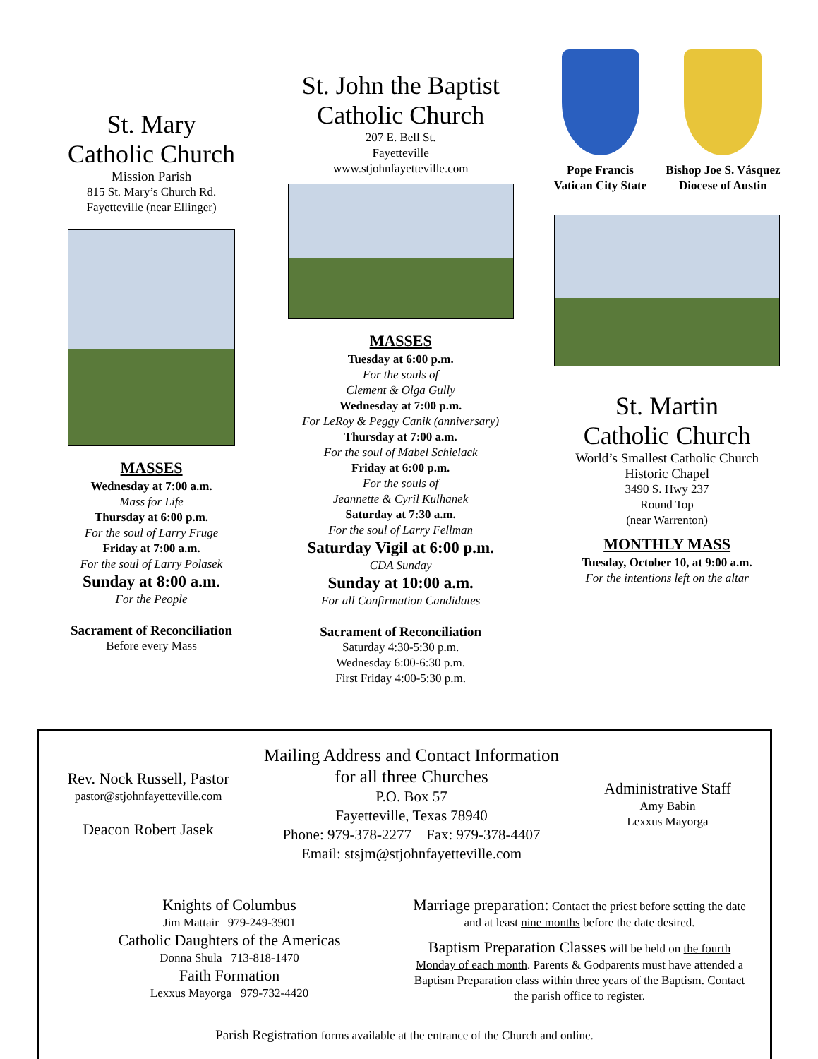St. Mary
Catholic Church
Mission Parish
815 St. Mary’s Church Rd.
Fayetteville (near Ellinger)
MASSES
Wednesday at 7:00 a.m.
Mass for Life
Thursday at 6:00 p.m.
For the soul of Larry Fruge
Friday at 7:00 a.m.
For the soul of Larry Polasek
Sunday at 8:00 a.m.
For the People
Sacrament of Reconciliation
Before every Mass
St. John the Baptist
Catholic Church
207 E. Bell St.
Fayetteville
www.stjohnfayetteville.com
MASSES
Tuesday at 6:00 p.m.
For the souls of
Clement & Olga Gully
Wednesday at 7:00 p.m.
For LeRoy & Peggy Canik (anniversary)
Thursday at 7:00 a.m.
For the soul of Mabel Schielack
Friday at 6:00 p.m.
For the souls of
Jeannette & Cyril Kulhanek
Saturday at 7:30 a.m.
For the soul of Larry Fellman
Saturday Vigil at 6:00 p.m.
CDA Sunday
Sunday at 10:00 a.m.
For all Confirmation Candidates
Sacrament of Reconciliation
Saturday 4:30-5:30 p.m.
Wednesday 6:00-6:30 p.m.
First Friday 4:00-5:30 p.m.
Pope Francis
Vatican City State
Bishop Joe S. Vásquez
Diocese of Austin
St. Martin
Catholic Church
World’s Smallest Catholic Church
Historic Chapel
3490 S. Hwy 237
Round Top
(near Warrenton)
MONTHLY MASS
Tuesday, October 10, at 9:00 a.m.
For the intentions left on the altar
Rev. Nock Russell, Pastor
pastor@stjohnfayetteville.com
Deacon Robert Jasek
Mailing Address and Contact Information
for all three Churches
P.O. Box 57
Fayetteville, Texas 78940
Phone: 979-378-2277 Fax: 979-378-4407
Email: stsjm@stjohnfayetteville.com
Administrative Staff
Amy Babin
Lexxus Mayorga
Knights of Columbus
Jim Mattair 979-249-3901
Catholic Daughters of the Americas
Donna Shula 713-818-1470
Faith Formation
Lexxus Mayorga 979-732-4420
Marriage preparation: Contact the priest before setting the date and at least nine months before the date desired.
Baptism Preparation Classes will be held on the fourth Monday of each month. Parents & Godparents must have attended a Baptism Preparation class within three years of the Baptism. Contact the parish office to register.
Parish Registration forms available at the entrance of the Church and online.